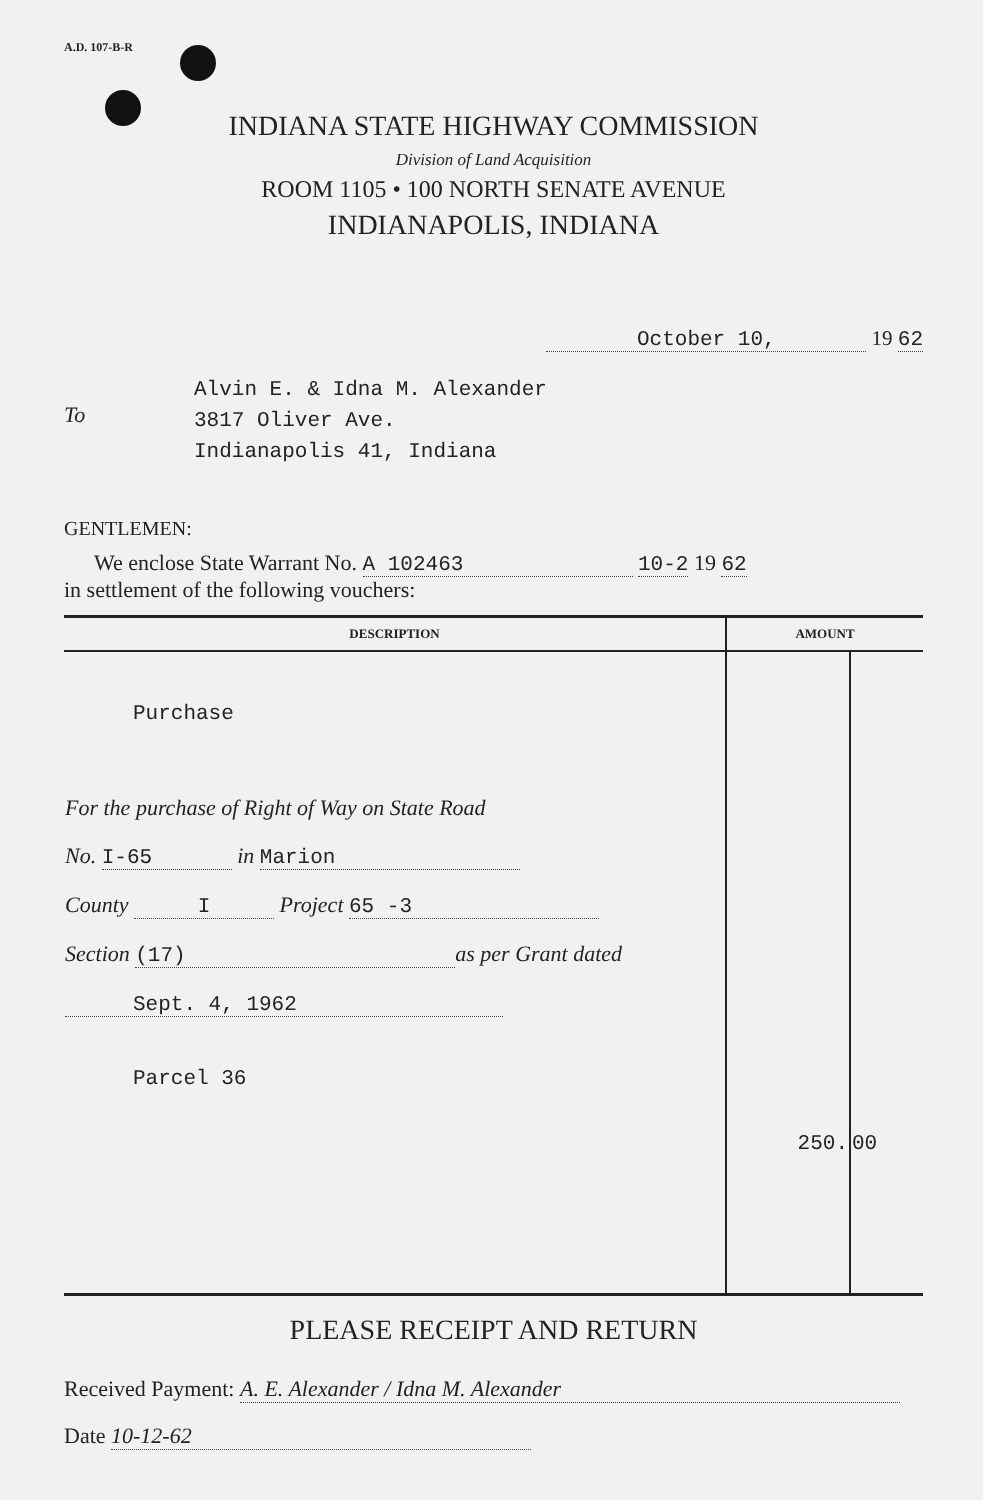A.D. 107-B-R
INDIANA STATE HIGHWAY COMMISSION
Division of Land Acquisition
ROOM 1105 • 100 NORTH SENATE AVENUE
INDIANAPOLIS, INDIANA
October 10, 19 62
To
Alvin E. & Idna M. Alexander
3817 Oliver Ave.
Indianapolis 41, Indiana
GENTLEMEN:
We enclose State Warrant No. A 102463 10-2 19 62
in settlement of the following vouchers:
| DESCRIPTION | AMOUNT | |
| --- | --- | --- |
| Purchase For the purchase of Right of Way on State Road No. I-65 in Marion County I Project 65 -3 Section (17) as per Grant dated Sept. 4, 1962 Parcel 36 | 250. | 00 |
PLEASE RECEIPT AND RETURN
Received Payment: A. E. Alexander / Idna M. Alexander
Date 10-12-62